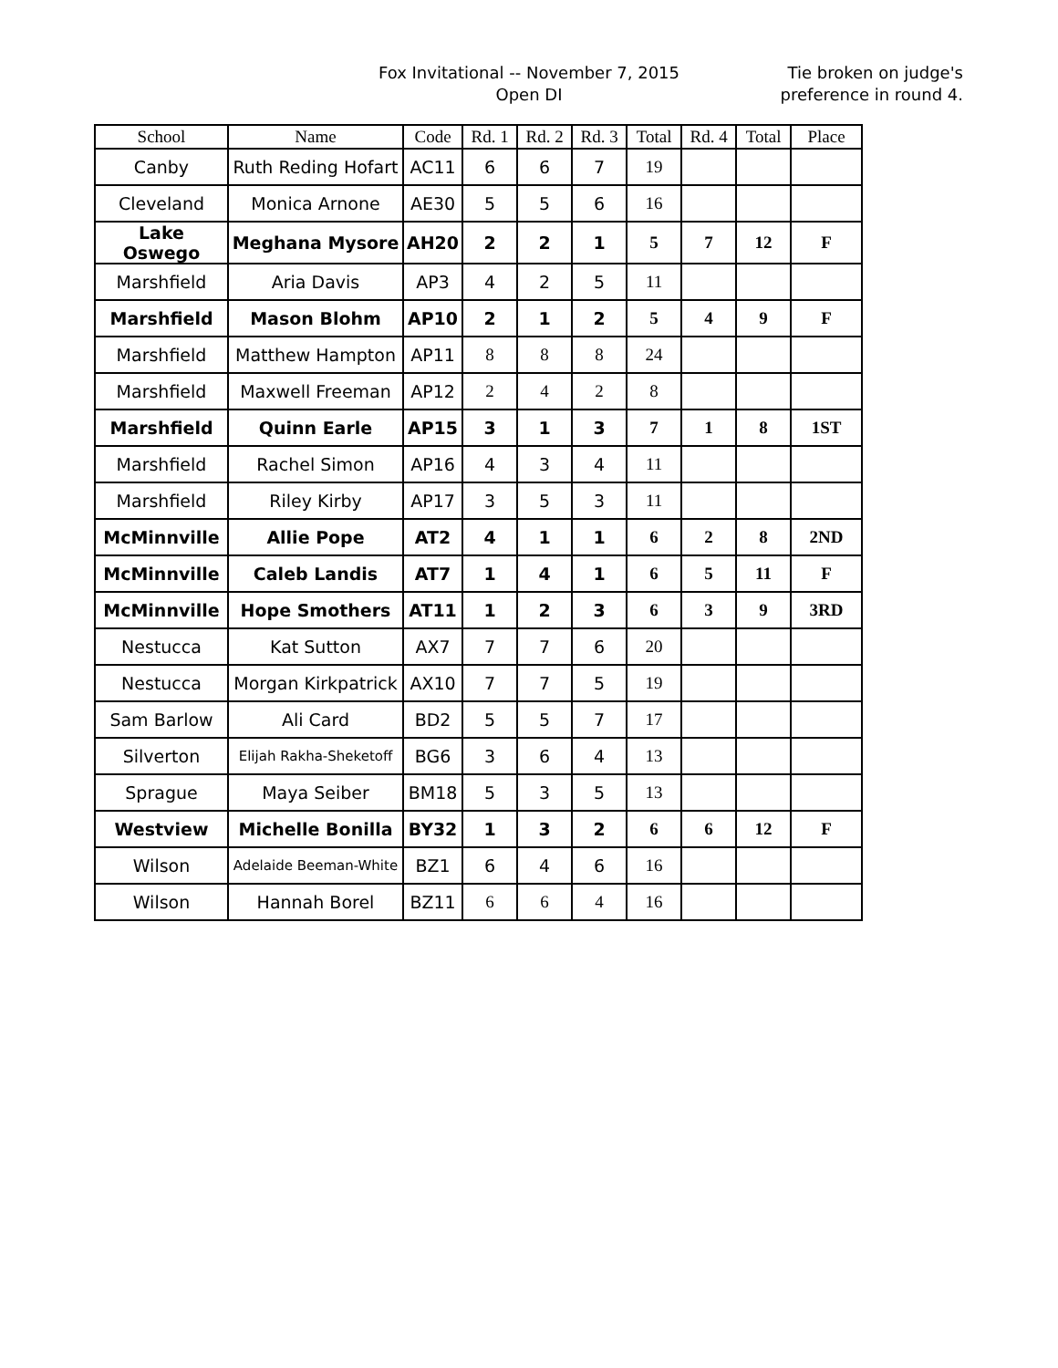Fox Invitational -- November 7, 2015
Open DI
Tie broken on judge's preference in round 4.
| School | Name | Code | Rd. 1 | Rd. 2 | Rd. 3 | Total | Rd. 4 | Total | Place |
| --- | --- | --- | --- | --- | --- | --- | --- | --- | --- |
| Canby | Ruth Reding Hofart | AC11 | 6 | 6 | 7 | 19 | | | |
| Cleveland | Monica Arnone | AE30 | 5 | 5 | 6 | 16 | | | |
| Lake Oswego | Meghana Mysore | AH20 | 2 | 2 | 1 | 5 | 7 | 12 | F |
| Marshfield | Aria Davis | AP3 | 4 | 2 | 5 | 11 | | | |
| Marshfield | Mason Blohm | AP10 | 2 | 1 | 2 | 5 | 4 | 9 | F |
| Marshfield | Matthew Hampton | AP11 | 8 | 8 | 8 | 24 | | | |
| Marshfield | Maxwell Freeman | AP12 | 2 | 4 | 2 | 8 | | | |
| Marshfield | Quinn Earle | AP15 | 3 | 1 | 3 | 7 | 1 | 8 | 1ST |
| Marshfield | Rachel Simon | AP16 | 4 | 3 | 4 | 11 | | | |
| Marshfield | Riley Kirby | AP17 | 3 | 5 | 3 | 11 | | | |
| McMinnville | Allie Pope | AT2 | 4 | 1 | 1 | 6 | 2 | 8 | 2ND |
| McMinnville | Caleb Landis | AT7 | 1 | 4 | 1 | 6 | 5 | 11 | F |
| McMinnville | Hope Smothers | AT11 | 1 | 2 | 3 | 6 | 3 | 9 | 3RD |
| Nestucca | Kat Sutton | AX7 | 7 | 7 | 6 | 20 | | | |
| Nestucca | Morgan Kirkpatrick | AX10 | 7 | 7 | 5 | 19 | | | |
| Sam Barlow | Ali Card | BD2 | 5 | 5 | 7 | 17 | | | |
| Silverton | Elijah Rakha-Sheketoff | BG6 | 3 | 6 | 4 | 13 | | | |
| Sprague | Maya Seiber | BM18 | 5 | 3 | 5 | 13 | | | |
| Westview | Michelle Bonilla | BY32 | 1 | 3 | 2 | 6 | 6 | 12 | F |
| Wilson | Adelaide Beeman-White | BZ1 | 6 | 4 | 6 | 16 | | | |
| Wilson | Hannah Borel | BZ11 | 6 | 6 | 4 | 16 | | | |